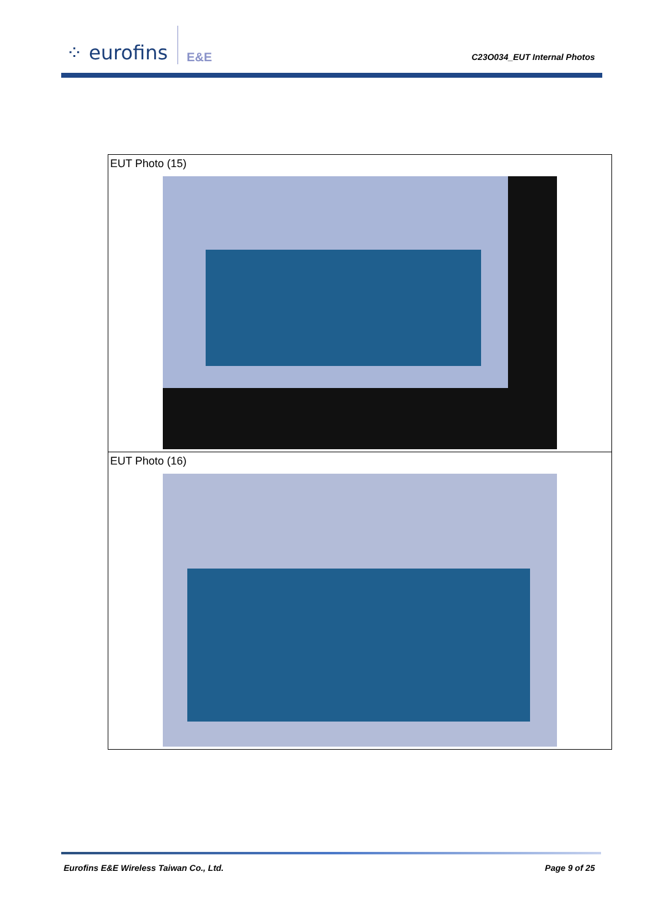⁘ eurofins E&E
C23O034_EUT Internal Photos
| EUT Photo (15) |
| EUT Photo (16) |
Eurofins E&E Wireless Taiwan Co., Ltd. Page 9 of 25